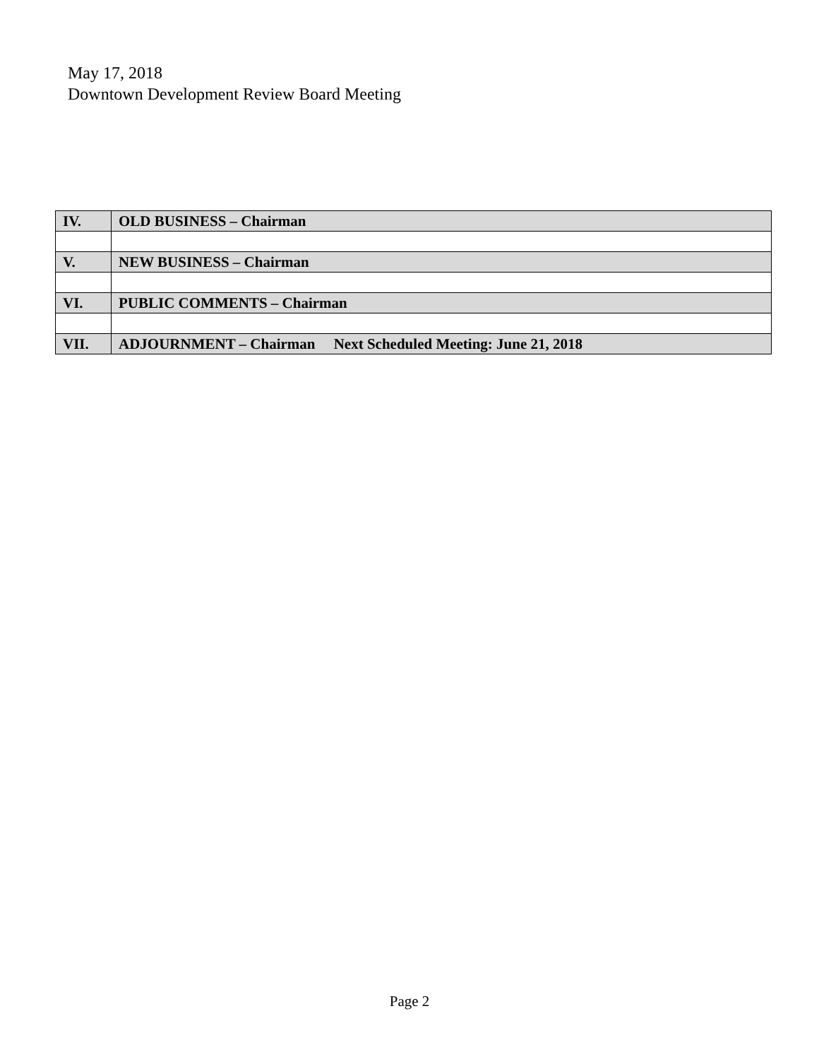May 17, 2018
Downtown Development Review Board Meeting
| IV. | OLD BUSINESS – Chairman |
| V. | NEW BUSINESS – Chairman |
| VI. | PUBLIC COMMENTS – Chairman |
| VII. | ADJOURNMENT – Chairman Next Scheduled Meeting: June 21, 2018 |
Page 2